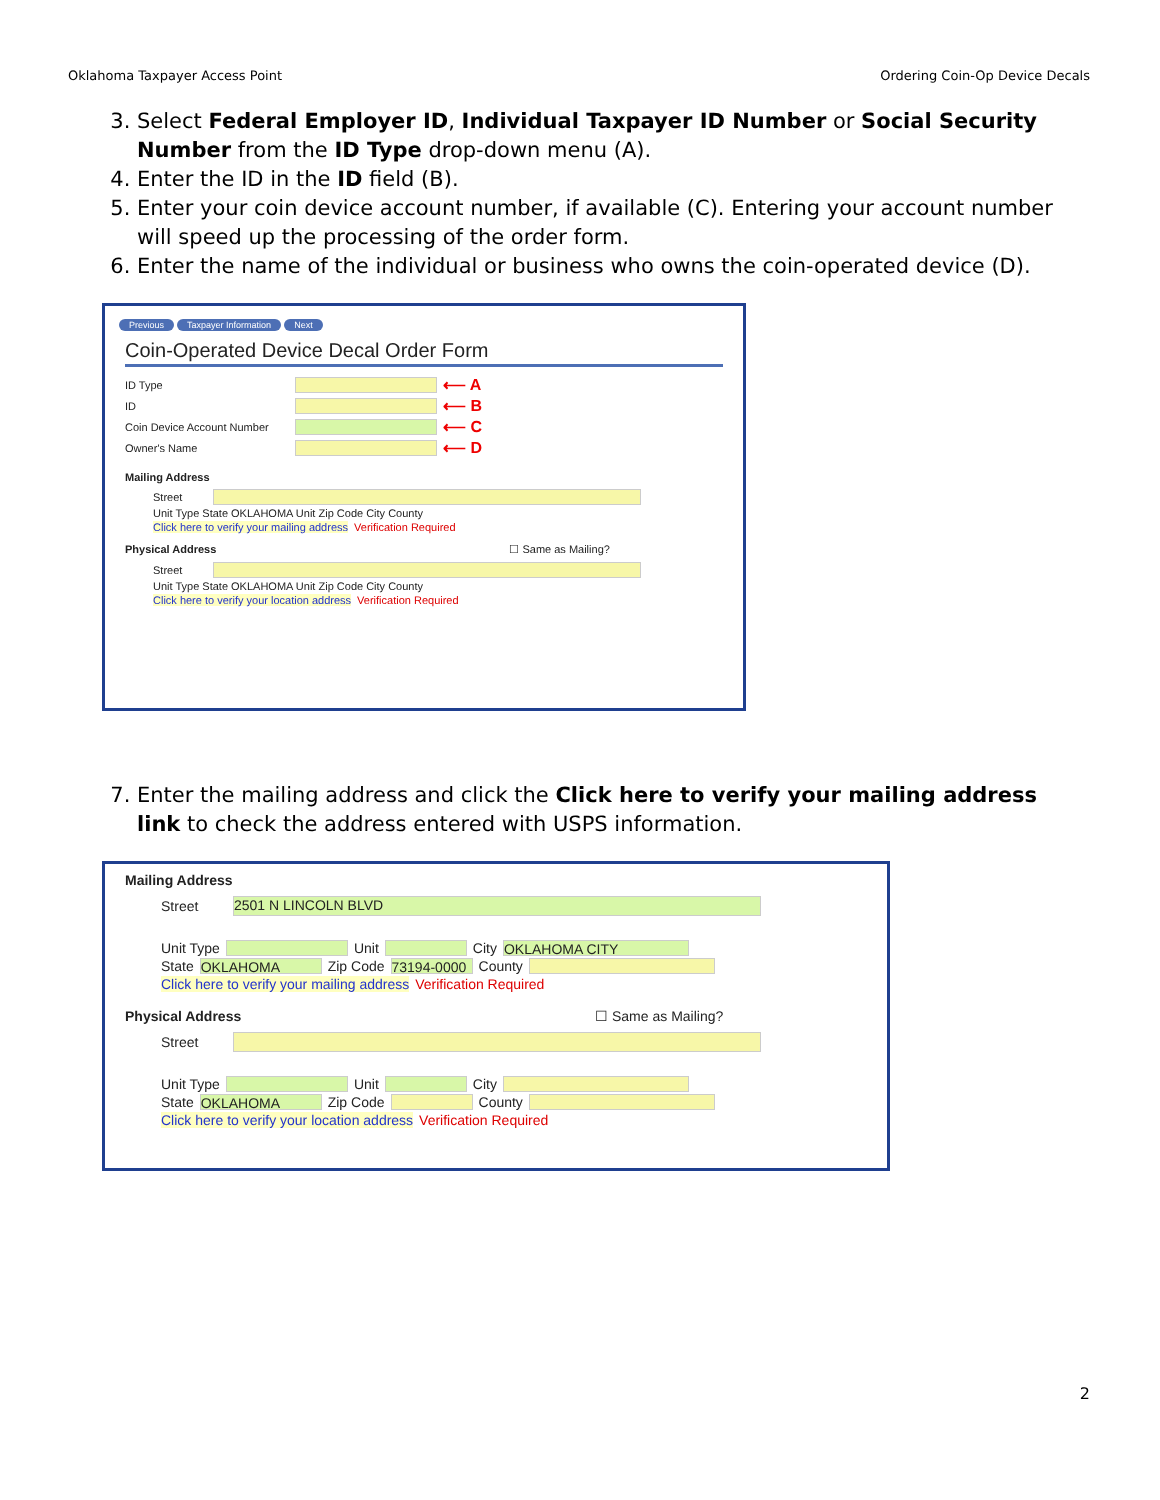Oklahoma Taxpayer Access Point Ordering Coin-Op Device Decals
3. Select Federal Employer ID, Individual Taxpayer ID Number or Social Security Number from the ID Type drop-down menu (A).
4. Enter the ID in the ID field (B).
5. Enter your coin device account number, if available (C). Entering your account number will speed up the processing of the order form.
6. Enter the name of the individual or business who owns the coin-operated device (D).
Previous Taxpayer Information Next
Coin-Operated Device Decal Order Form
ID Type ⟵ A
ID ⟵ B
Coin Device Account Number ⟵ C
Owner's Name ⟵ D
Mailing Address
Street
Unit Type State OKLAHOMA Unit Zip Code City County
Click here to verify your mailing address Verification Required
Physical Address ☐ Same as Mailing?
Street
Unit Type State OKLAHOMA Unit Zip Code City County
Click here to verify your location address Verification Required
7. Enter the mailing address and click the Click here to verify your mailing address link to check the address entered with USPS information.
Mailing Address
Street 2501 N LINCOLN BLVD
Unit Type Unit City OKLAHOMA CITY
State OKLAHOMA Zip Code 73194-0000 County
Click here to verify your mailing address Verification Required
Physical Address ☐ Same as Mailing?
Street
Unit Type Unit City
State OKLAHOMA Zip Code County
Click here to verify your location address Verification Required
2